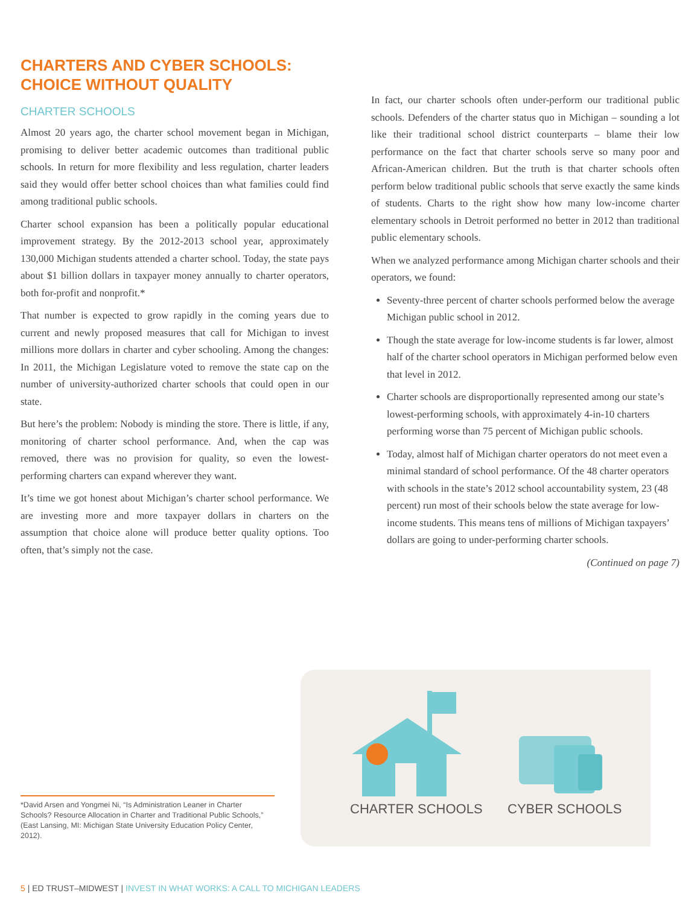CHARTERS AND CYBER SCHOOLS:
CHOICE WITHOUT QUALITY
CHARTER SCHOOLS
Almost 20 years ago, the charter school movement began in Michigan, promising to deliver better academic outcomes than traditional public schools. In return for more flexibility and less regulation, charter leaders said they would offer better school choices than what families could find among traditional public schools.
Charter school expansion has been a politically popular educational improvement strategy. By the 2012-2013 school year, approximately 130,000 Michigan students attended a charter school. Today, the state pays about $1 billion dollars in taxpayer money annually to charter operators, both for-profit and nonprofit.*
That number is expected to grow rapidly in the coming years due to current and newly proposed measures that call for Michigan to invest millions more dollars in charter and cyber schooling. Among the changes: In 2011, the Michigan Legislature voted to remove the state cap on the number of university-authorized charter schools that could open in our state.
But here’s the problem: Nobody is minding the store. There is little, if any, monitoring of charter school performance. And, when the cap was removed, there was no provision for quality, so even the lowest-performing charters can expand wherever they want.
It’s time we got honest about Michigan’s charter school performance. We are investing more and more taxpayer dollars in charters on the assumption that choice alone will produce better quality options. Too often, that’s simply not the case.
In fact, our charter schools often under-perform our traditional public schools. Defenders of the charter status quo in Michigan – sounding a lot like their traditional school district counterparts – blame their low performance on the fact that charter schools serve so many poor and African-American children. But the truth is that charter schools often perform below traditional public schools that serve exactly the same kinds of students. Charts to the right show how many low-income charter elementary schools in Detroit performed no better in 2012 than traditional public elementary schools.
When we analyzed performance among Michigan charter schools and their operators, we found:
Seventy-three percent of charter schools performed below the average Michigan public school in 2012.
Though the state average for low-income students is far lower, almost half of the charter school operators in Michigan performed below even that level in 2012.
Charter schools are disproportionally represented among our state’s lowest-performing schools, with approximately 4-in-10 charters performing worse than 75 percent of Michigan public schools.
Today, almost half of Michigan charter operators do not meet even a minimal standard of school performance. Of the 48 charter operators with schools in the state’s 2012 school accountability system, 23 (48 percent) run most of their schools below the state average for low-income students. This means tens of millions of Michigan taxpayers’ dollars are going to under-performing charter schools.
(Continued on page 7)
CHARTER SCHOOLS CYBER SCHOOLS
*David Arsen and Yongmei Ni, “Is Administration Leaner in Charter Schools? Resource Allocation in Charter and Traditional Public Schools,” (East Lansing, MI: Michigan State University Education Policy Center, 2012).
5 | ED TRUST–MIDWEST | INVEST IN WHAT WORKS: A CALL TO MICHIGAN LEADERS